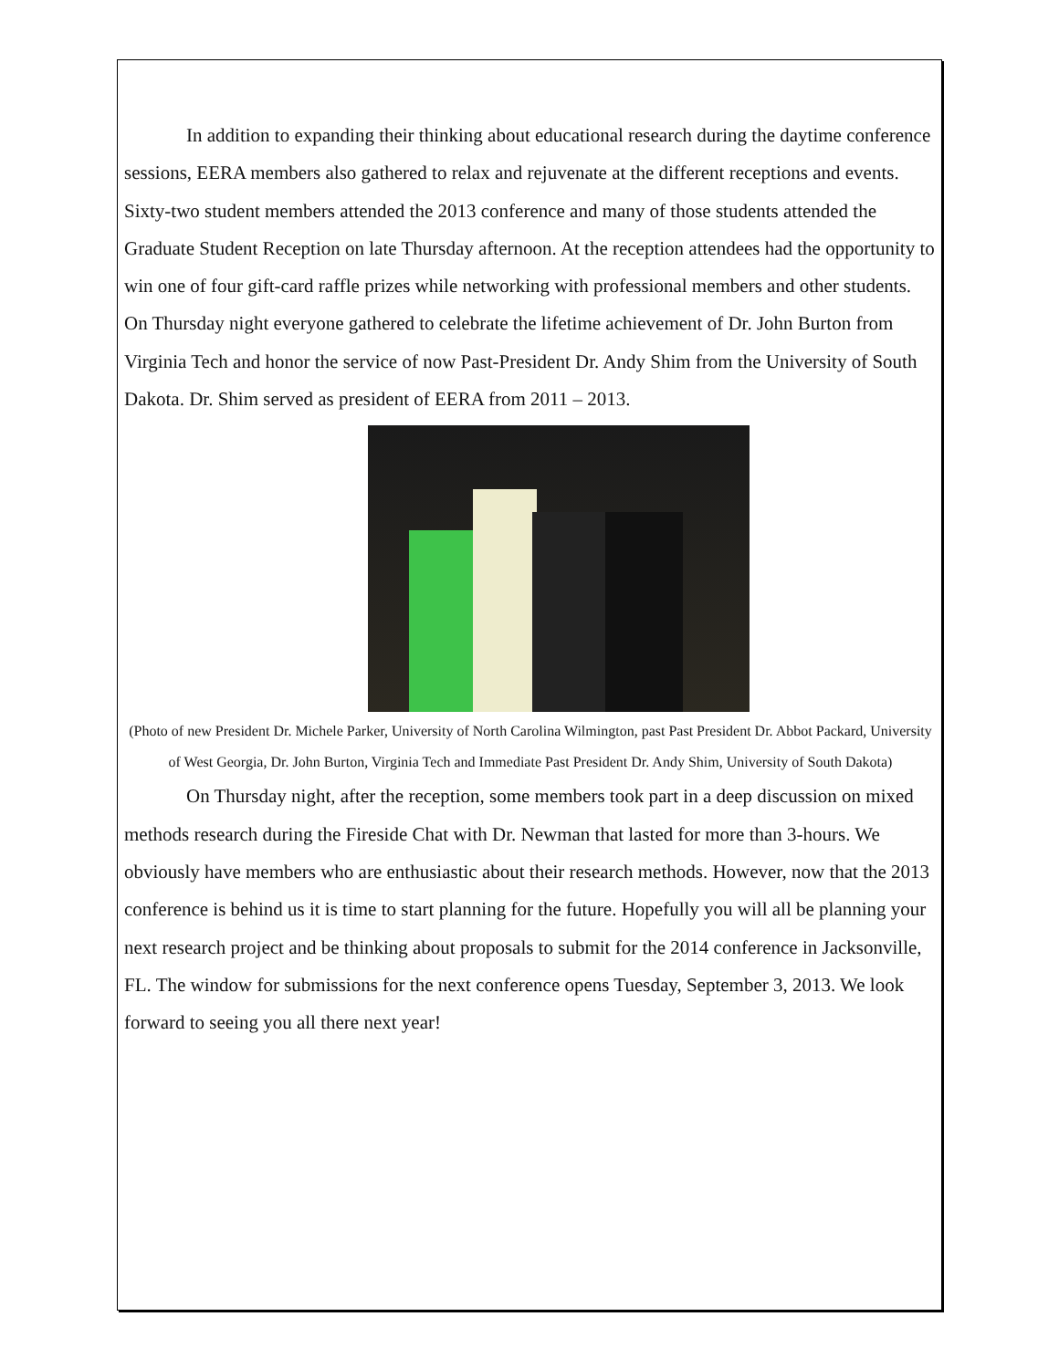In addition to expanding their thinking about educational research during the daytime conference sessions, EERA members also gathered to relax and rejuvenate at the different receptions and events. Sixty-two student members attended the 2013 conference and many of those students attended the Graduate Student Reception on late Thursday afternoon. At the reception attendees had the opportunity to win one of four gift-card raffle prizes while networking with professional members and other students. On Thursday night everyone gathered to celebrate the lifetime achievement of Dr. John Burton from Virginia Tech and honor the service of now Past-President Dr. Andy Shim from the University of South Dakota. Dr. Shim served as president of EERA from 2011 – 2013.
(Photo of new President Dr. Michele Parker, University of North Carolina Wilmington, past Past President Dr. Abbot Packard, University of West Georgia, Dr. John Burton, Virginia Tech and Immediate Past President Dr. Andy Shim, University of South Dakota)
On Thursday night, after the reception, some members took part in a deep discussion on mixed methods research during the Fireside Chat with Dr. Newman that lasted for more than 3-hours. We obviously have members who are enthusiastic about their research methods. However, now that the 2013 conference is behind us it is time to start planning for the future. Hopefully you will all be planning your next research project and be thinking about proposals to submit for the 2014 conference in Jacksonville, FL. The window for submissions for the next conference opens Tuesday, September 3, 2013. We look forward to seeing you all there next year!